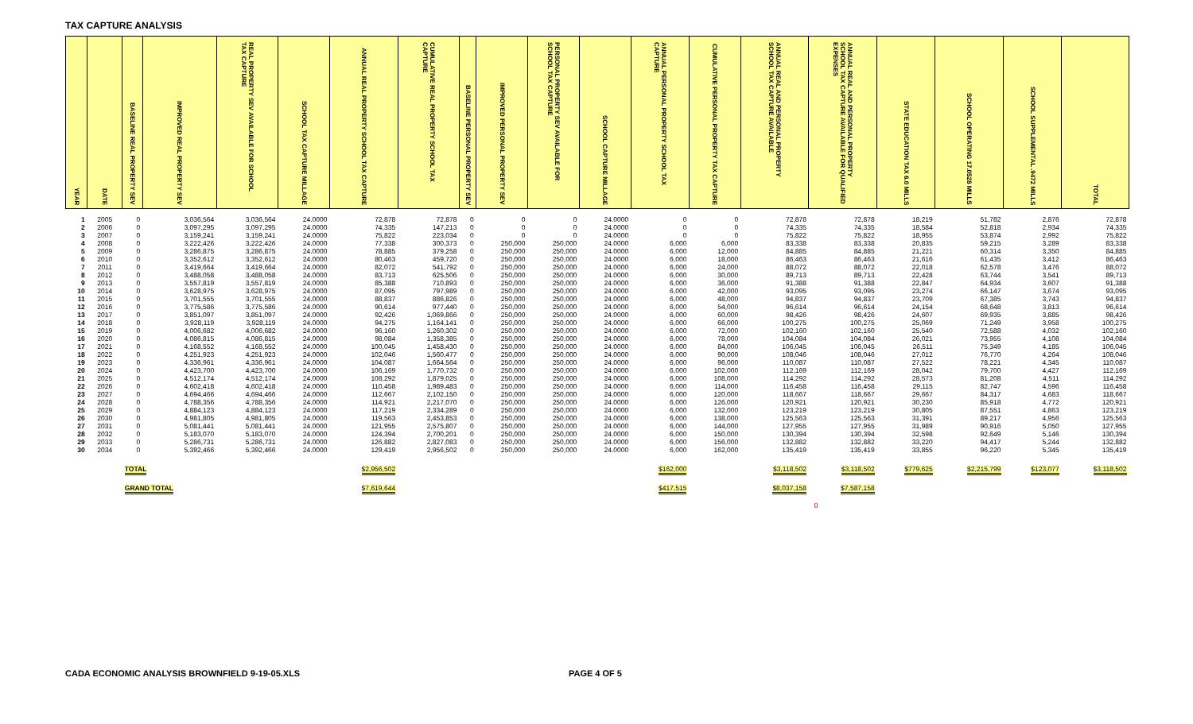TAX CAPTURE ANALYSIS
| YEAR | DATE | BASELINE REAL PROPERTY SEV | IMPROVED REAL PROPERTY SEV | REAL PROPERTY SEV AVAILABLE FOR SCHOOL TAX CAPTURE | SCHOOL TAX CAPTURE MILLAGE | ANNUAL REAL PROPERTY SCHOOL TAX CAPTURE | CUMULATIVE REAL PROPERTY SCHOOL TAX CAPTURE | BASELINE PERSONAL PROPERTY SEV | IMPROVED PERSONAL PROPERTY SEV | PERSONAL PROPERTY SEV AVAILABLE FOR SCHOOL TAX CAPTURE | SCHOOL CAPTURE MILLAGE | ANNUAL PERSONAL PROPERTY SCHOOL TAX CAPTURE | CUMULATIVE PERSONAL PROPERTY TAX CAPTURE | ANNUAL REAL AND PERSONAL PROPERTY SCHOOL TAX CAPTURE AVAILABLE | ANNUAL REAL AND PERSONAL PROPERTY SCHOOL TAX CAPTURE AVAILABLE FOR QUALIFIED EXPENSES | STATE EDUCATION TAX 6.0 MILLS | SCHOOL OPERATING 17.0528 MILLS | SCHOOL SUPPLEMENTAL .9472 MILLS | TOTAL |
| --- | --- | --- | --- | --- | --- | --- | --- | --- | --- | --- | --- | --- | --- | --- | --- | --- | --- | --- | --- |
| 1 | 2005 | 0 | 3,036,564 | 3,036,564 | 24.0000 | 72,878 | 72,878 | 0 | 0 | 0 | 24.0000 | 0 | 0 | 72,878 | 72,878 | 18,219 | 51,782 | 2,876 | 72,878 |
| 2 | 2006 | 0 | 3,097,295 | 3,097,295 | 24.0000 | 74,335 | 147,213 | 0 | 0 | 0 | 24.0000 | 0 | 0 | 74,335 | 74,335 | 18,584 | 52,818 | 2,934 | 74,335 |
| 3 | 2007 | 0 | 3,159,241 | 3,159,241 | 24.0000 | 75,822 | 223,034 | 0 | 0 | 0 | 24.0000 | 0 | 0 | 75,822 | 75,822 | 18,955 | 53,874 | 2,992 | 75,822 |
| 4 | 2008 | 0 | 3,222,426 | 3,222,426 | 24.0000 | 77,338 | 300,373 | 0 | 250,000 | 250,000 | 24.0000 | 6,000 | 6,000 | 83,338 | 83,338 | 20,835 | 59,215 | 3,289 | 83,338 |
| 5 | 2009 | 0 | 3,286,875 | 3,286,875 | 24.0000 | 78,885 | 379,258 | 0 | 250,000 | 250,000 | 24.0000 | 6,000 | 12,000 | 84,885 | 84,885 | 21,221 | 60,314 | 3,350 | 84,885 |
| 6 | 2010 | 0 | 3,352,612 | 3,352,612 | 24.0000 | 80,463 | 459,720 | 0 | 250,000 | 250,000 | 24.0000 | 6,000 | 18,000 | 86,463 | 86,463 | 21,616 | 61,435 | 3,412 | 86,463 |
| 7 | 2011 | 0 | 3,419,664 | 3,419,664 | 24.0000 | 82,072 | 541,792 | 0 | 250,000 | 250,000 | 24.0000 | 6,000 | 24,000 | 88,072 | 88,072 | 22,018 | 62,578 | 3,476 | 88,072 |
| 8 | 2012 | 0 | 3,488,058 | 3,488,058 | 24.0000 | 83,713 | 625,506 | 0 | 250,000 | 250,000 | 24.0000 | 6,000 | 30,000 | 89,713 | 89,713 | 22,428 | 63,744 | 3,541 | 89,713 |
| 9 | 2013 | 0 | 3,557,819 | 3,557,819 | 24.0000 | 85,388 | 710,893 | 0 | 250,000 | 250,000 | 24.0000 | 6,000 | 36,000 | 91,388 | 91,388 | 22,847 | 64,934 | 3,607 | 91,388 |
| 10 | 2014 | 0 | 3,628,975 | 3,628,975 | 24.0000 | 87,095 | 797,989 | 0 | 250,000 | 250,000 | 24.0000 | 6,000 | 42,000 | 93,095 | 93,095 | 23,274 | 66,147 | 3,674 | 93,095 |
| 11 | 2015 | 0 | 3,701,555 | 3,701,555 | 24.0000 | 88,837 | 886,826 | 0 | 250,000 | 250,000 | 24.0000 | 6,000 | 48,000 | 94,837 | 94,837 | 23,709 | 67,385 | 3,743 | 94,837 |
| 12 | 2016 | 0 | 3,775,586 | 3,775,586 | 24.0000 | 90,614 | 977,440 | 0 | 250,000 | 250,000 | 24.0000 | 6,000 | 54,000 | 96,614 | 96,614 | 24,154 | 68,648 | 3,813 | 96,614 |
| 13 | 2017 | 0 | 3,851,097 | 3,851,097 | 24.0000 | 92,426 | 1,069,866 | 0 | 250,000 | 250,000 | 24.0000 | 6,000 | 60,000 | 98,426 | 98,426 | 24,607 | 69,935 | 3,885 | 98,426 |
| 14 | 2018 | 0 | 3,928,119 | 3,928,119 | 24.0000 | 94,275 | 1,164,141 | 0 | 250,000 | 250,000 | 24.0000 | 6,000 | 66,000 | 100,275 | 100,275 | 25,069 | 71,249 | 3,958 | 100,275 |
| 15 | 2019 | 0 | 4,006,682 | 4,006,682 | 24.0000 | 96,160 | 1,260,302 | 0 | 250,000 | 250,000 | 24.0000 | 6,000 | 72,000 | 102,160 | 102,160 | 25,540 | 72,588 | 4,032 | 102,160 |
| 16 | 2020 | 0 | 4,086,815 | 4,086,815 | 24.0000 | 98,084 | 1,358,385 | 0 | 250,000 | 250,000 | 24.0000 | 6,000 | 78,000 | 104,084 | 104,084 | 26,021 | 73,955 | 4,108 | 104,084 |
| 17 | 2021 | 0 | 4,168,552 | 4,168,552 | 24.0000 | 100,045 | 1,458,430 | 0 | 250,000 | 250,000 | 24.0000 | 6,000 | 84,000 | 106,045 | 106,045 | 26,511 | 75,349 | 4,185 | 106,045 |
| 18 | 2022 | 0 | 4,251,923 | 4,251,923 | 24.0000 | 102,046 | 1,560,477 | 0 | 250,000 | 250,000 | 24.0000 | 6,000 | 90,000 | 108,046 | 108,046 | 27,012 | 76,770 | 4,264 | 108,046 |
| 19 | 2023 | 0 | 4,336,961 | 4,336,961 | 24.0000 | 104,087 | 1,664,564 | 0 | 250,000 | 250,000 | 24.0000 | 6,000 | 96,000 | 110,087 | 110,087 | 27,522 | 78,221 | 4,345 | 110,087 |
| 20 | 2024 | 0 | 4,423,700 | 4,423,700 | 24.0000 | 106,169 | 1,770,732 | 0 | 250,000 | 250,000 | 24.0000 | 6,000 | 102,000 | 112,169 | 112,169 | 28,042 | 79,700 | 4,427 | 112,169 |
| 21 | 2025 | 0 | 4,512,174 | 4,512,174 | 24.0000 | 108,292 | 1,879,025 | 0 | 250,000 | 250,000 | 24.0000 | 6,000 | 108,000 | 114,292 | 114,292 | 28,573 | 81,208 | 4,511 | 114,292 |
| 22 | 2026 | 0 | 4,602,418 | 4,602,418 | 24.0000 | 110,458 | 1,989,483 | 0 | 250,000 | 250,000 | 24.0000 | 6,000 | 114,000 | 116,458 | 116,458 | 29,115 | 82,747 | 4,596 | 116,458 |
| 23 | 2027 | 0 | 4,694,466 | 4,694,466 | 24.0000 | 112,667 | 2,102,150 | 0 | 250,000 | 250,000 | 24.0000 | 6,000 | 120,000 | 118,667 | 118,667 | 29,667 | 84,317 | 4,683 | 118,667 |
| 24 | 2028 | 0 | 4,788,356 | 4,788,356 | 24.0000 | 114,921 | 2,217,070 | 0 | 250,000 | 250,000 | 24.0000 | 6,000 | 126,000 | 120,921 | 120,921 | 30,230 | 85,918 | 4,772 | 120,921 |
| 25 | 2029 | 0 | 4,884,123 | 4,884,123 | 24.0000 | 117,219 | 2,334,289 | 0 | 250,000 | 250,000 | 24.0000 | 6,000 | 132,000 | 123,219 | 123,219 | 30,805 | 87,551 | 4,863 | 123,219 |
| 26 | 2030 | 0 | 4,981,805 | 4,981,805 | 24.0000 | 119,563 | 2,453,853 | 0 | 250,000 | 250,000 | 24.0000 | 6,000 | 138,000 | 125,563 | 125,563 | 31,391 | 89,217 | 4,956 | 125,563 |
| 27 | 2031 | 0 | 5,081,441 | 5,081,441 | 24.0000 | 121,955 | 2,575,807 | 0 | 250,000 | 250,000 | 24.0000 | 6,000 | 144,000 | 127,955 | 127,955 | 31,989 | 90,916 | 5,050 | 127,955 |
| 28 | 2032 | 0 | 5,183,070 | 5,183,070 | 24.0000 | 124,394 | 2,700,201 | 0 | 250,000 | 250,000 | 24.0000 | 6,000 | 150,000 | 130,394 | 130,394 | 32,598 | 92,649 | 5,146 | 130,394 |
| 29 | 2033 | 0 | 5,286,731 | 5,286,731 | 24.0000 | 126,882 | 2,827,083 | 0 | 250,000 | 250,000 | 24.0000 | 6,000 | 156,000 | 132,882 | 132,882 | 33,220 | 94,417 | 5,244 | 132,882 |
| 30 | 2034 | 0 | 5,392,466 | 5,392,466 | 24.0000 | 129,419 | 2,956,502 | 0 | 250,000 | 250,000 | 24.0000 | 6,000 | 162,000 | 135,419 | 135,419 | 33,855 | 96,220 | 5,345 | 135,419 |
| | | TOTAL | | | | $2,956,502 | | | | | | $162,000 | | $3,118,502 | $3,118,502 | $779,625 | $2,215,799 | $123,077 | $3,118,502 |
| | | GRAND TOTAL | | | | $7,619,644 | | | | | | $417,515 | | $8,037,158 | $7,587,158 | | | | |
0
CADA ECONOMIC ANALYSIS BROWNFIELD 9-19-05.XLS PAGE 4 OF 5